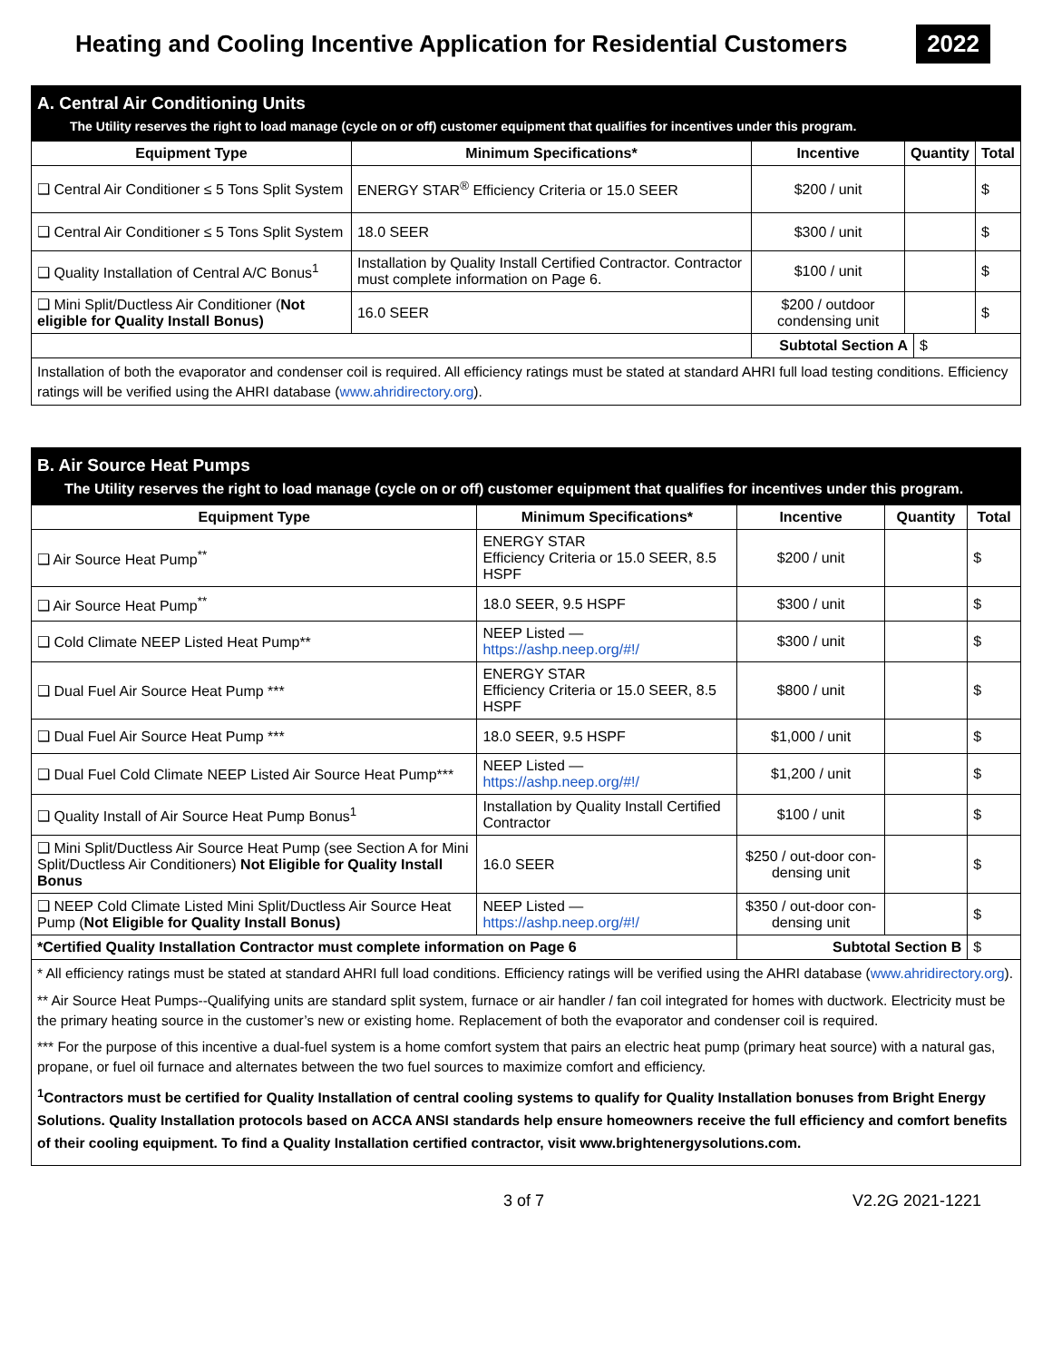Heating and Cooling Incentive Application for Residential Customers
2022
| A. Central Air Conditioning Units The Utility reserves the right to load manage (cycle on or off) customer equipment that qualifies for incentives under this program. | | | | |
| Equipment Type | Minimum Specifications* | Incentive | Quantity | Total |
| ❑ Central Air Conditioner ≤ 5 Tons Split System | ENERGY STAR<sup>®</sup> Efficiency Criteria or 15.0 SEER | $200 / unit | | $ |
| ❑ Central Air Conditioner ≤ 5 Tons Split System | 18.0 SEER | $300 / unit | | $ |
| ❑ Quality Installation of Central A/C Bonus<sup>1</sup> | Installation by Quality Install Certified Contractor. Contractor must complete information on Page 6. | $100 / unit | | $ |
| ❑ Mini Split/Ductless Air Conditioner ( Not eligible for Quality Install Bonus) | 16.0 SEER | $200 / outdoor condensing unit | | $ |
| | | / Subtotal Section A / $ / | | |
| Installation of both the evaporator and condenser coil is required. All efficiency ratings must be stated at standard AHRI full load testing conditions. Efficiency ratings will be verified using the AHRI database ( www.ahridirectory.org ). | | | | |
| B. Air Source Heat Pumps The Utility reserves the right to load manage (cycle on or off) customer equipment that qualifies for incentives under this program. | | | | |
| Equipment Type | Minimum Specifications* | Incentive | Quantity | Total |
| ❑ Air Source Heat Pump<sup>**</sup> | ENERGY STAR Efficiency Criteria or 15.0 SEER, 8.5 HSPF | $200 / unit | | $ |
| ❑ Air Source Heat Pump<sup>**</sup> | 18.0 SEER, 9.5 HSPF | $300 / unit | | $ |
| ❑ Cold Climate NEEP Listed Heat Pump** | NEEP Listed — https://ashp.neep.org/#!/ | $300 / unit | | $ |
| ❑ Dual Fuel Air Source Heat Pump *** | ENERGY STAR Efficiency Criteria or 15.0 SEER, 8.5 HSPF | $800 / unit | | $ |
| ❑ Dual Fuel Air Source Heat Pump *** | 18.0 SEER, 9.5 HSPF | $1,000 / unit | | $ |
| ❑ Dual Fuel Cold Climate NEEP Listed Air Source Heat Pump*** | NEEP Listed — https://ashp.neep.org/#!/ | $1,200 / unit | | $ |
| ❑ Quality Install of Air Source Heat Pump Bonus<sup>1</sup> | Installation by Quality Install Certified Contractor | $100 / unit | | $ |
| ❑ Mini Split/Ductless Air Source Heat Pump (see Section A for Mini Split/Ductless Air Conditioners) Not Eligible for Quality Install Bonus | 16.0 SEER | $250 / out-door con-densing unit | | $ |
| ❑ NEEP Cold Climate Listed Mini Split/Ductless Air Source Heat Pump ( Not Eligible for Quality Install Bonus) | NEEP Listed — https://ashp.neep.org/#!/ | $350 / out-door con-densing unit | | $ |
| *Certified Quality Installation Contractor must complete information on Page 6 | | Subtotal Section B | | $ |
| * All efficiency ratings must be stated at standard AHRI full load conditions. Efficiency ratings will be verified using the AHRI database ( www.ahridirectory.org ). ** Air Source Heat Pumps--Qualifying units are standard split system, furnace or air handler / fan coil integrated for homes with ductwork. Electricity must be the primary heating source in the customer’s new or existing home. Replacement of both the evaporator and condenser coil is required. *** For the purpose of this incentive a dual-fuel system is a home comfort system that pairs an electric heat pump (primary heat source) with a natural gas, propane, or fuel oil furnace and alternates between the two fuel sources to maximize comfort and efficiency. <sup>1</sup> Contractors must be certified for Quality Installation of central cooling systems to qualify for Quality Installation bonuses from Bright Energy Solutions. Quality Installation protocols based on ACCA ANSI standards help ensure homeowners receive the full efficiency and comfort benefits of their cooling equipment. To find a Quality Installation certified contractor, visit www.brightenergysolutions.com. | | | | |
3 of 7 V2.2G 2021-1221